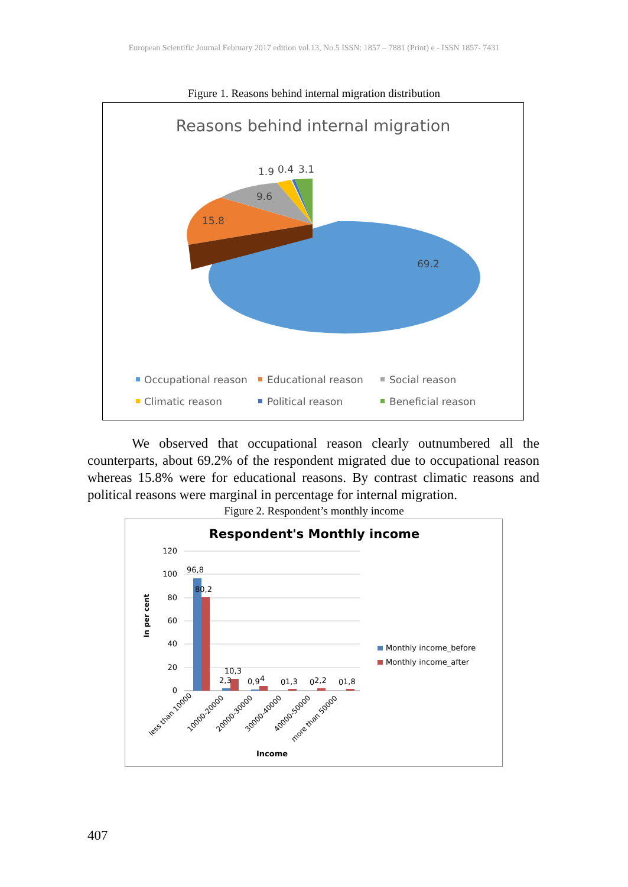European Scientific Journal February 2017 edition vol.13, No.5 ISSN: 1857 – 7881 (Print) e - ISSN 1857- 7431
Figure 1. Reasons behind internal migration distribution
Reasons behind internal migration
69.2
15.8
9.6
1.9
0.4
3.1
Occupational reason
Educational reason
Social reason
Climatic reason
Political reason
Beneficial reason
We observed that occupational reason clearly outnumbered all the counterparts, about 69.2% of the respondent migrated due to occupational reason whereas 15.8% were for educational reasons. By contrast climatic reasons and political reasons were marginal in percentage for internal migration.
Figure 2. Respondent’s monthly income
Respondent's Monthly income
120
100
80
60
40
20
0
In per cent
96,8
80,2
10,3
2,3
0,9
4
0
1,3
0
2,2
0
1,8
less than 10000
10000-20000
20000-30000
30000-40000
40000-50000
more than 50000
Income
Monthly income_before
Monthly income_after
407